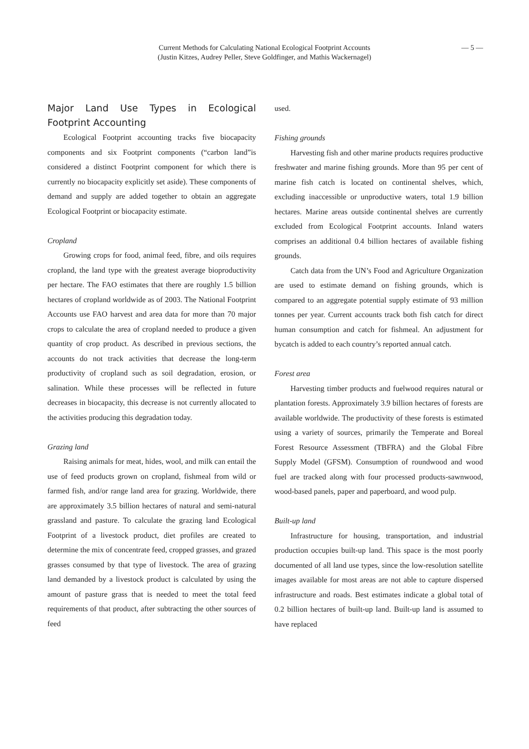Current Methods for Calculating National Ecological Footprint Accounts
(Justin Kitzes, Audrey Peller, Steve Goldfinger, and Mathis Wackernagel)
— 5 —
Major Land Use Types in Ecological Footprint Accounting
Ecological Footprint accounting tracks five biocapacity components and six Footprint components (“carbon land”is considered a distinct Footprint component for which there is currently no biocapacity explicitly set aside). These components of demand and supply are added together to obtain an aggregate Ecological Footprint or biocapacity estimate.
Cropland
Growing crops for food, animal feed, fibre, and oils requires cropland, the land type with the greatest average bioproductivity per hectare. The FAO estimates that there are roughly 1.5 billion hectares of cropland worldwide as of 2003. The National Footprint Accounts use FAO harvest and area data for more than 70 major crops to calculate the area of cropland needed to produce a given quantity of crop product. As described in previous sections, the accounts do not track activities that decrease the long-term productivity of cropland such as soil degradation, erosion, or salination. While these processes will be reflected in future decreases in biocapacity, this decrease is not currently allocated to the activities producing this degradation today.
Grazing land
Raising animals for meat, hides, wool, and milk can entail the use of feed products grown on cropland, fishmeal from wild or farmed fish, and/or range land area for grazing. Worldwide, there are approximately 3.5 billion hectares of natural and semi-natural grassland and pasture. To calculate the grazing land Ecological Footprint of a livestock product, diet profiles are created to determine the mix of concentrate feed, cropped grasses, and grazed grasses consumed by that type of livestock. The area of grazing land demanded by a livestock product is calculated by using the amount of pasture grass that is needed to meet the total feed requirements of that product, after subtracting the other sources of feed
used.
Fishing grounds
Harvesting fish and other marine products requires productive freshwater and marine fishing grounds. More than 95 per cent of marine fish catch is located on continental shelves, which, excluding inaccessible or unproductive waters, total 1.9 billion hectares. Marine areas outside continental shelves are currently excluded from Ecological Footprint accounts. Inland waters comprises an additional 0.4 billion hectares of available fishing grounds.
Catch data from the UN’s Food and Agriculture Organization are used to estimate demand on fishing grounds, which is compared to an aggregate potential supply estimate of 93 million tonnes per year. Current accounts track both fish catch for direct human consumption and catch for fishmeal. An adjustment for bycatch is added to each country’s reported annual catch.
Forest area
Harvesting timber products and fuelwood requires natural or plantation forests. Approximately 3.9 billion hectares of forests are available worldwide. The productivity of these forests is estimated using a variety of sources, primarily the Temperate and Boreal Forest Resource Assessment (TBFRA) and the Global Fibre Supply Model (GFSM). Consumption of roundwood and wood fuel are tracked along with four processed products-sawnwood, wood-based panels, paper and paperboard, and wood pulp.
Built-up land
Infrastructure for housing, transportation, and industrial production occupies built-up land. This space is the most poorly documented of all land use types, since the low-resolution satellite images available for most areas are not able to capture dispersed infrastructure and roads. Best estimates indicate a global total of 0.2 billion hectares of built-up land. Built-up land is assumed to have replaced